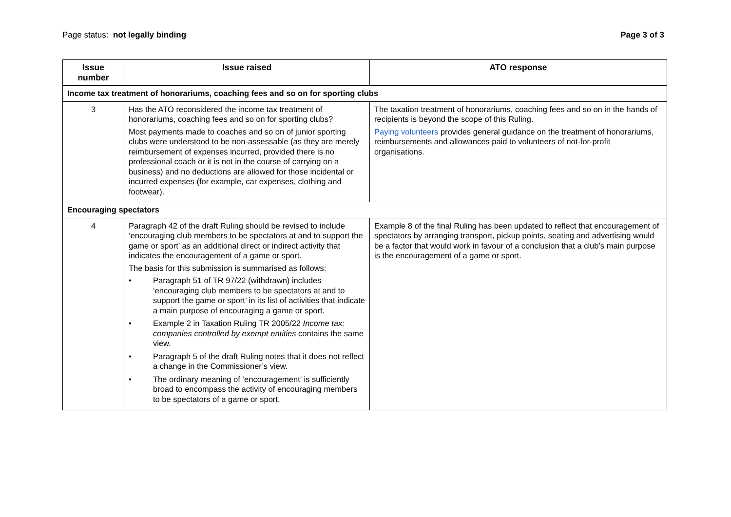Page status: not legally binding
Page 3 of 3
| Issue number | Issue raised | ATO response |
| --- | --- | --- |
| Income tax treatment of honorariums, coaching fees and so on for sporting clubs | | |
| 3 | Has the ATO reconsidered the income tax treatment of honorariums, coaching fees and so on for sporting clubs? Most payments made to coaches and so on of junior sporting clubs were understood to be non-assessable (as they are merely reimbursement of expenses incurred, provided there is no professional coach or it is not in the course of carrying on a business) and no deductions are allowed for those incidental or incurred expenses (for example, car expenses, clothing and footwear). | The taxation treatment of honorariums, coaching fees and so on in the hands of recipients is beyond the scope of this Ruling. Paying volunteers provides general guidance on the treatment of honorariums, reimbursements and allowances paid to volunteers of not-for-profit organisations. |
| Encouraging spectators | | |
| 4 | Paragraph 42 of the draft Ruling should be revised to include ‘encouraging club members to be spectators at and to support the game or sport’ as an additional direct or indirect activity that indicates the encouragement of a game or sport. The basis for this submission is summarised as follows: • Paragraph 51 of TR 97/22 (withdrawn) includes ‘encouraging club members to be spectators at and to support the game or sport’ in its list of activities that indicate a main purpose of encouraging a game or sport. • Example 2 in Taxation Ruling TR 2005/22 Income tax: companies controlled by exempt entities contains the same view. • Paragraph 5 of the draft Ruling notes that it does not reflect a change in the Commissioner’s view. • The ordinary meaning of ‘encouragement’ is sufficiently broad to encompass the activity of encouraging members to be spectators of a game or sport. | Example 8 of the final Ruling has been updated to reflect that encouragement of spectators by arranging transport, pickup points, seating and advertising would be a factor that would work in favour of a conclusion that a club’s main purpose is the encouragement of a game or sport. |